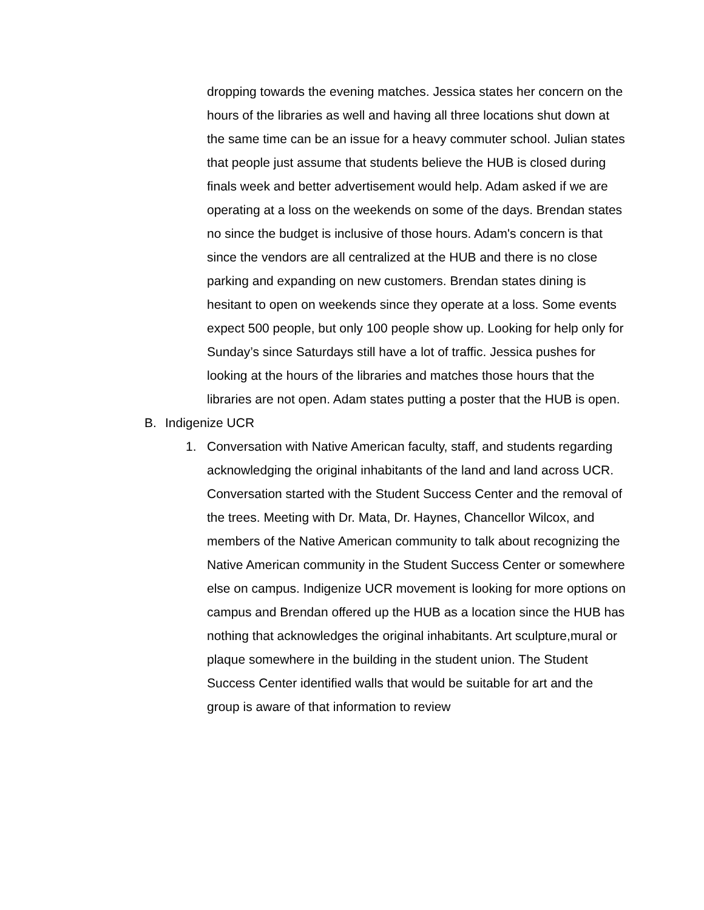dropping towards the evening matches. Jessica states her concern on the hours of the libraries as well and having all three locations shut down at the same time can be an issue for a heavy commuter school. Julian states that people just assume that students believe the HUB is closed during finals week and better advertisement would help. Adam asked if we are operating at a loss on the weekends on some of the days. Brendan states no since the budget is inclusive of those hours. Adam's concern is that since the vendors are all centralized at the HUB and there is no close parking and expanding on new customers. Brendan states dining is hesitant to open on weekends since they operate at a loss. Some events expect 500 people, but only 100 people show up. Looking for help only for Sunday’s since Saturdays still have a lot of traffic. Jessica pushes for looking at the hours of the libraries and matches those hours that the libraries are not open. Adam states putting a poster that the HUB is open.
B. Indigenize UCR
1. Conversation with Native American faculty, staff, and students regarding acknowledging the original inhabitants of the land and land across UCR. Conversation started with the Student Success Center and the removal of the trees. Meeting with Dr. Mata, Dr. Haynes, Chancellor Wilcox, and members of the Native American community to talk about recognizing the Native American community in the Student Success Center or somewhere else on campus. Indigenize UCR movement is looking for more options on campus and Brendan offered up the HUB as a location since the HUB has nothing that acknowledges the original inhabitants. Art sculpture,mural or plaque somewhere in the building in the student union. The Student Success Center identified walls that would be suitable for art and the group is aware of that information to review